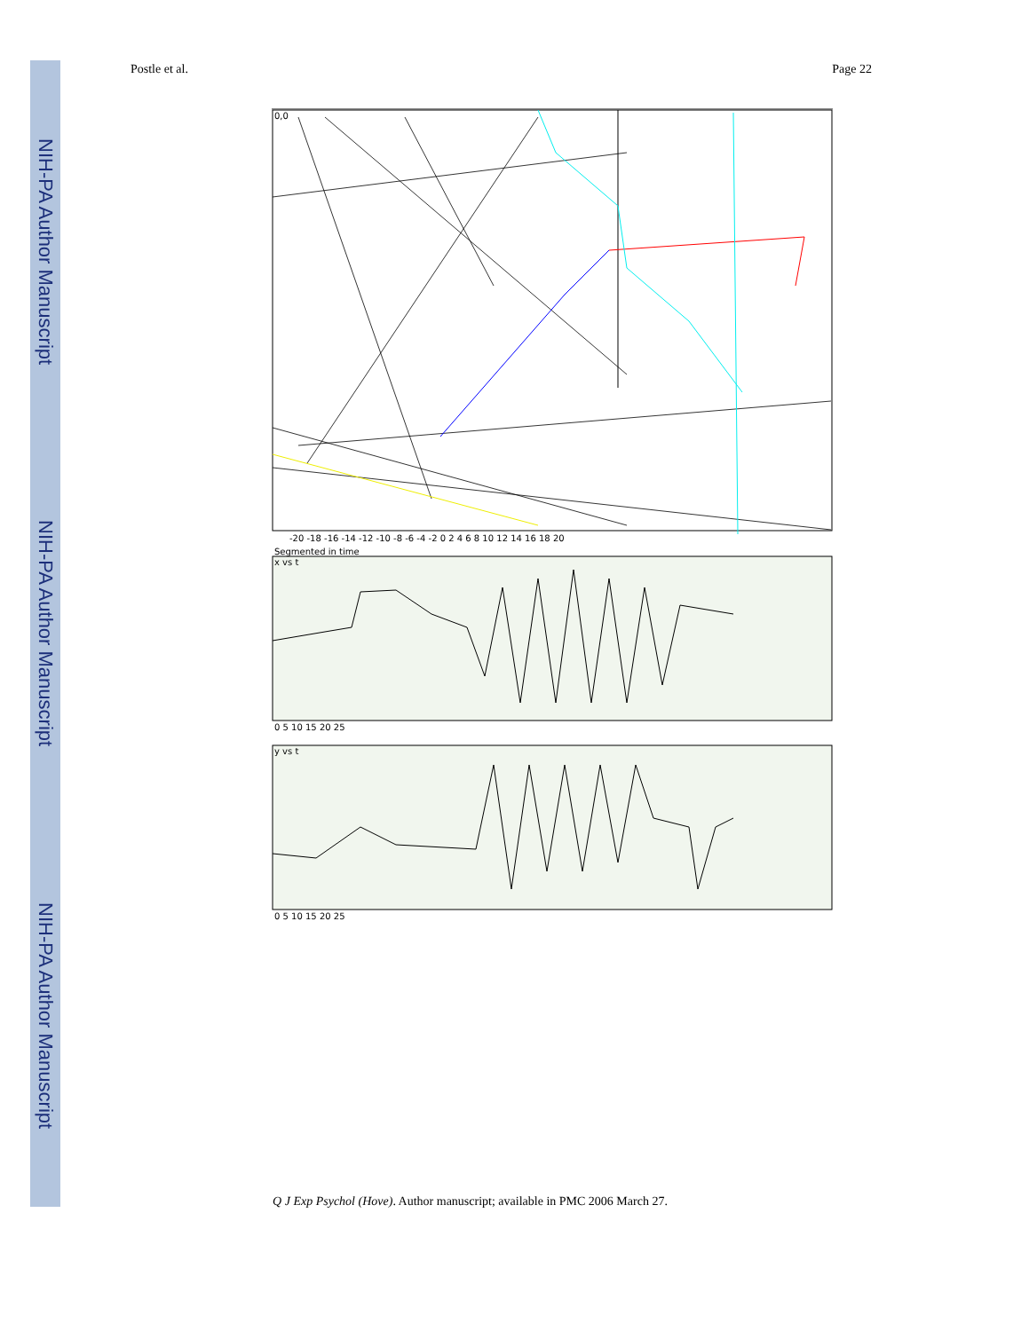NIH-PA Author Manuscript
NIH-PA Author Manuscript
NIH-PA Author Manuscript
Postle et al. Page 22
0,0
-20 -18 -16 -14 -12 -10 -8 -6 -4 -2 0 2 4 6 8 10 12 14 16 18 20
Segmented in time
x vs t
0 5 10 15 20 25
y vs t
0 5 10 15 20 25
Q J Exp Psychol (Hove). Author manuscript; available in PMC 2006 March 27.